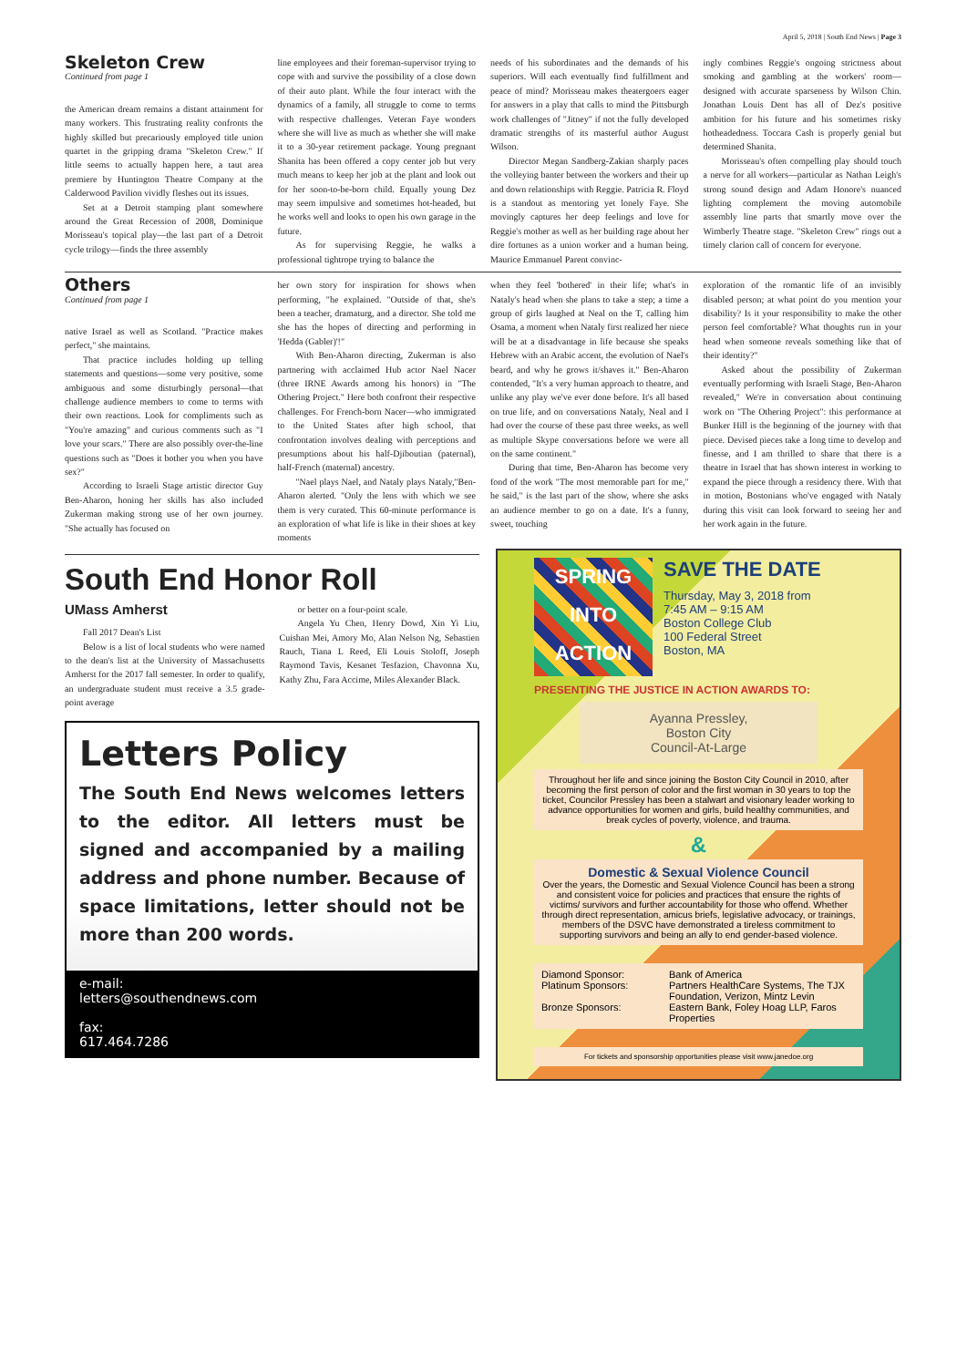April 5, 2018 | South End News | Page 3
Skeleton Crew
Continued from page 1
the American dream remains a distant attainment for many workers. This frustrating reality confronts the highly skilled but precariously employed title union quartet in the gripping drama "Skeleton Crew." If little seems to actually happen here, a taut area premiere by Huntington Theatre Company at the Calderwood Pavilion vividly fleshes out its issues.
Set at a Detroit stamping plant somewhere around the Great Recession of 2008, Dominique Morisseau's topical play—the last part of a Detroit cycle trilogy—finds the three assembly
line employees and their foreman-supervisor trying to cope with and survive the possibility of a close down of their auto plant. While the four interact with the dynamics of a family, all struggle to come to terms with respective challenges. Veteran Faye wonders where she will live as much as whether she will make it to a 30-year retirement package. Young pregnant Shanita has been offered a copy center job but very much means to keep her job at the plant and look out for her soon-to-be-born child. Equally young Dez may seem impulsive and sometimes hot-headed, but he works well and looks to open his own garage in the future.
As for supervising Reggie, he walks a professional tightrope trying to balance the
needs of his subordinates and the demands of his superiors. Will each eventually find fulfillment and peace of mind? Morisseau makes theatergoers eager for answers in a play that calls to mind the Pittsburgh work challenges of "Jitney" if not the fully developed dramatic strengths of its masterful author August Wilson.
Director Megan Sandberg-Zakian sharply paces the volleying banter between the workers and their up and down relationships with Reggie. Patricia R. Floyd is a standout as mentoring yet lonely Faye. She movingly captures her deep feelings and love for Reggie's mother as well as her building rage about her dire fortunes as a union worker and a human being. Maurice Emmanuel Parent convinc-
ingly combines Reggie's ongoing strictness about smoking and gambling at the workers' room—designed with accurate sparseness by Wilson Chin. Jonathan Louis Dent has all of Dez's positive ambition for his future and his sometimes risky hotheadedness. Toccara Cash is properly genial but determined Shanita.
Morisseau's often compelling play should touch a nerve for all workers—particular as Nathan Leigh's strong sound design and Adam Honore's nuanced lighting complement the moving automobile assembly line parts that smartly move over the Wimberly Theatre stage. "Skeleton Crew" rings out a timely clarion call of concern for everyone.
Others
Continued from page 1
native Israel as well as Scotland. "Practice makes perfect," she maintains.
That practice includes holding up telling statements and questions—some very positive, some ambiguous and some disturbingly personal—that challenge audience members to come to terms with their own reactions. Look for compliments such as "You're amazing" and curious comments such as "I love your scars." There are also possibly over-the-line questions such as "Does it bother you when you have sex?"
According to Israeli Stage artistic director Guy Ben-Aharon, honing her skills has also included Zukerman making strong use of her own journey. "She actually has focused on
her own story for inspiration for shows when performing, "he explained. "Outside of that, she's been a teacher, dramaturg, and a director. She told me she has the hopes of directing and performing in 'Hedda (Gabler)'!"
With Ben-Aharon directing, Zukerman is also partnering with acclaimed Hub actor Nael Nacer (three IRNE Awards among his honors) in "The Othering Project." Here both confront their respective challenges. For French-born Nacer—who immigrated to the United States after high school, that confrontation involves dealing with perceptions and presumptions about his half-Djiboutian (paternal), half-French (maternal) ancestry.
"Nael plays Nael, and Nataly plays Nataly,"Ben-Aharon alerted. "Only the lens with which we see them is very curated. This 60-minute performance is an exploration of what life is like in their shoes at key moments
when they feel 'bothered' in their life; what's in Nataly's head when she plans to take a step; a time a group of girls laughed at Neal on the T, calling him Osama, a moment when Nataly first realized her niece will be at a disadvantage in life because she speaks Hebrew with an Arabic accent, the evolution of Nael's beard, and why he grows it/shaves it." Ben-Aharon contended, "It's a very human approach to theatre, and unlike any play we've ever done before. It's all based on true life, and on conversations Nataly, Neal and I had over the course of these past three weeks, as well as multiple Skype conversations before we were all on the same continent."
During that time, Ben-Aharon has become very fond of the work "The most memorable part for me," he said," is the last part of the show, where she asks an audience member to go on a date. It's a funny, sweet, touching
exploration of the romantic life of an invisibly disabled person; at what point do you mention your disability? Is it your responsibility to make the other person feel comfortable? What thoughts run in your head when someone reveals something like that of their identity?"
Asked about the possibility of Zukerman eventually performing with Israeli Stage, Ben-Aharon revealed," We're in conversation about continuing work on "The Othering Project": this performance at Bunker Hill is the beginning of the journey with that piece. Devised pieces take a long time to develop and finesse, and I am thrilled to share that there is a theatre in Israel that has shown interest in working to expand the piece through a residency there. With that in motion, Bostonians who've engaged with Nataly during this visit can look forward to seeing her and her work again in the future.
South End Honor Roll
UMass Amherst
Fall 2017 Dean's List
Below is a list of local students who were named to the dean's list at the University of Massachusetts Amherst for the 2017 fall semester. In order to qualify, an undergraduate student must receive a 3.5 grade-point average
or better on a four-point scale.
Angela Yu Chen, Henry Dowd, Xin Yi Liu, Cuishan Mei, Amory Mo, Alan Nelson Ng, Sebastien Rauch, Tiana L Reed, Eli Louis Stoloff, Joseph Raymond Tavis, Kesanet Tesfazion, Chavonna Xu, Kathy Zhu, Fara Accime, Miles Alexander Black.
Letters Policy
The South End News welcomes letters to the editor. All letters must be signed and accompanied by a mailing address and phone number. Because of space limitations, letter should not be more than 200 words.
e-mail:
letters@southendnews.com
fax:
617.464.7286
SPRING
INTO
ACTION
SAVE THE DATE
Thursday, May 3, 2018 from
7:45 AM – 9:15 AM
Boston College Club
100 Federal Street
Boston, MA
PRESENTING THE JUSTICE IN ACTION AWARDS TO:
Ayanna Pressley,
Boston City
Council-At-Large
Throughout her life and since joining the Boston City Council in 2010, after becoming the first person of color and the first woman in 30 years to top the ticket, Councilor Pressley has been a stalwart and visionary leader working to advance opportunities for women and girls, build healthy communities, and break cycles of poverty, violence, and trauma.
&
Domestic & Sexual Violence Council
Over the years, the Domestic and Sexual Violence Council has been a strong and consistent voice for policies and practices that ensure the rights of victims/ survivors and further accountability for those who offend. Whether through direct representation, amicus briefs, legislative advocacy, or trainings, members of the DSVC have demonstrated a tireless commitment to supporting survivors and being an ally to end gender-based violence.
Diamond Sponsor: Bank of America Platinum Sponsors: Partners HealthCare Systems, The TJX Foundation, Verizon, Mintz Levin Bronze Sponsors: Eastern Bank, Foley Hoag LLP, Faros Properties
For tickets and sponsorship opportunities please visit www.janedoe.org